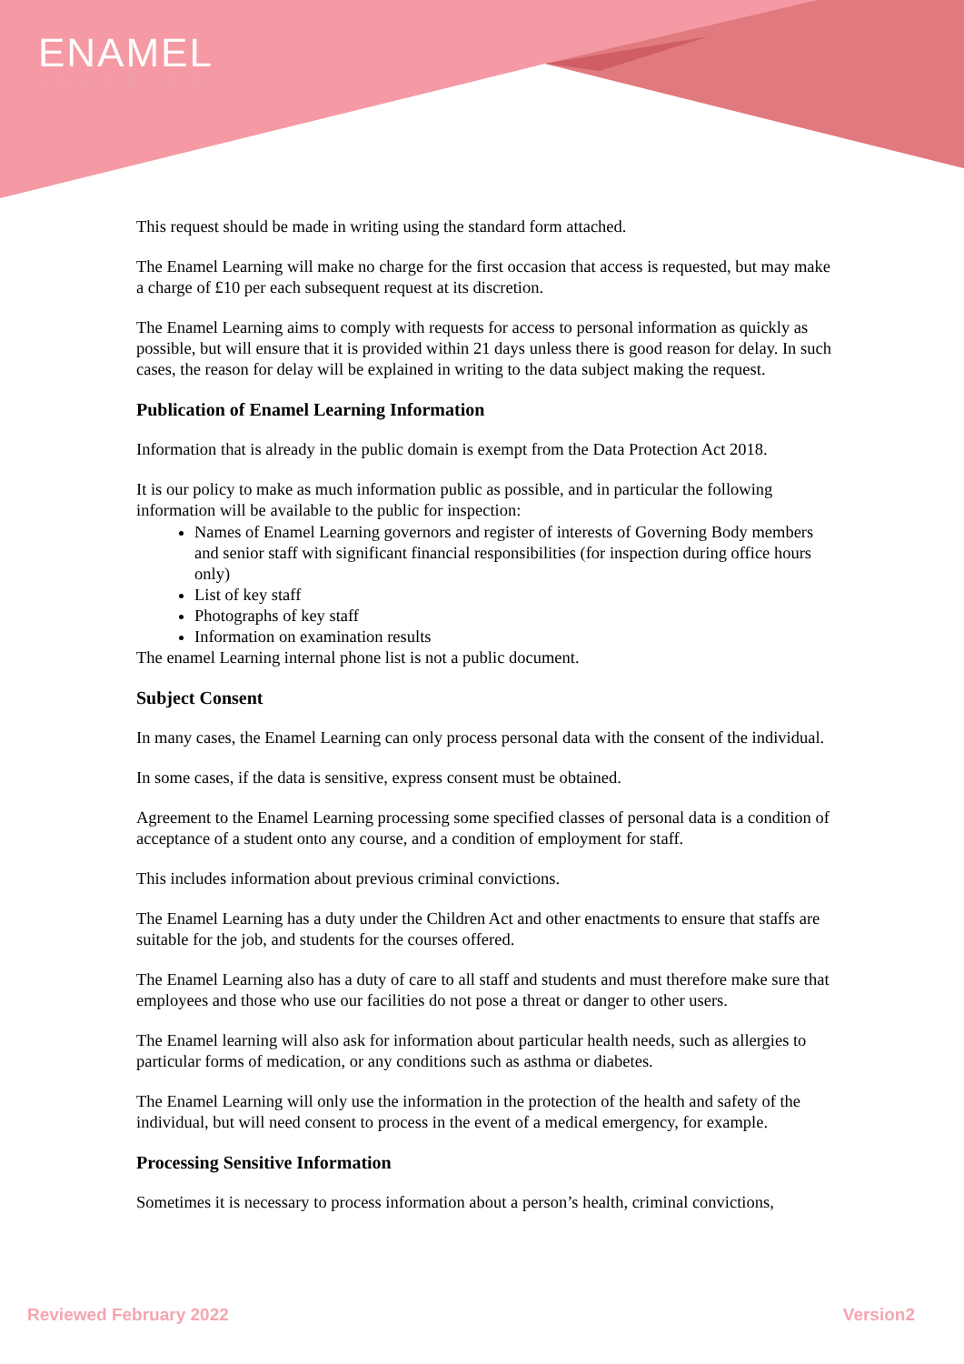ENAMEL
LEARNING
This request should be made in writing using the standard form attached.
The Enamel Learning will make no charge for the first occasion that access is requested, but may make a charge of £10 per each subsequent request at its discretion.
The Enamel Learning aims to comply with requests for access to personal information as quickly as possible, but will ensure that it is provided within 21 days unless there is good reason for delay. In such cases, the reason for delay will be explained in writing to the data subject making the request.
Publication of Enamel Learning Information
Information that is already in the public domain is exempt from the Data Protection Act 2018.
It is our policy to make as much information public as possible, and in particular the following information will be available to the public for inspection:
Names of Enamel Learning governors and register of interests of Governing Body members and senior staff with significant financial responsibilities (for inspection during office hours only)
List of key staff
Photographs of key staff
Information on examination results
The enamel Learning internal phone list is not a public document.
Subject Consent
In many cases, the Enamel Learning can only process personal data with the consent of the individual.
In some cases, if the data is sensitive, express consent must be obtained.
Agreement to the Enamel Learning processing some specified classes of personal data is a condition of acceptance of a student onto any course, and a condition of employment for staff.
This includes information about previous criminal convictions.
The Enamel Learning has a duty under the Children Act and other enactments to ensure that staffs are suitable for the job, and students for the courses offered.
The Enamel Learning also has a duty of care to all staff and students and must therefore make sure that employees and those who use our facilities do not pose a threat or danger to other users.
The Enamel learning will also ask for information about particular health needs, such as allergies to particular forms of medication, or any conditions such as asthma or diabetes.
The Enamel Learning will only use the information in the protection of the health and safety of the individual, but will need consent to process in the event of a medical emergency, for example.
Processing Sensitive Information
Sometimes it is necessary to process information about a person’s health, criminal convictions,
Reviewed February 2022 Version2